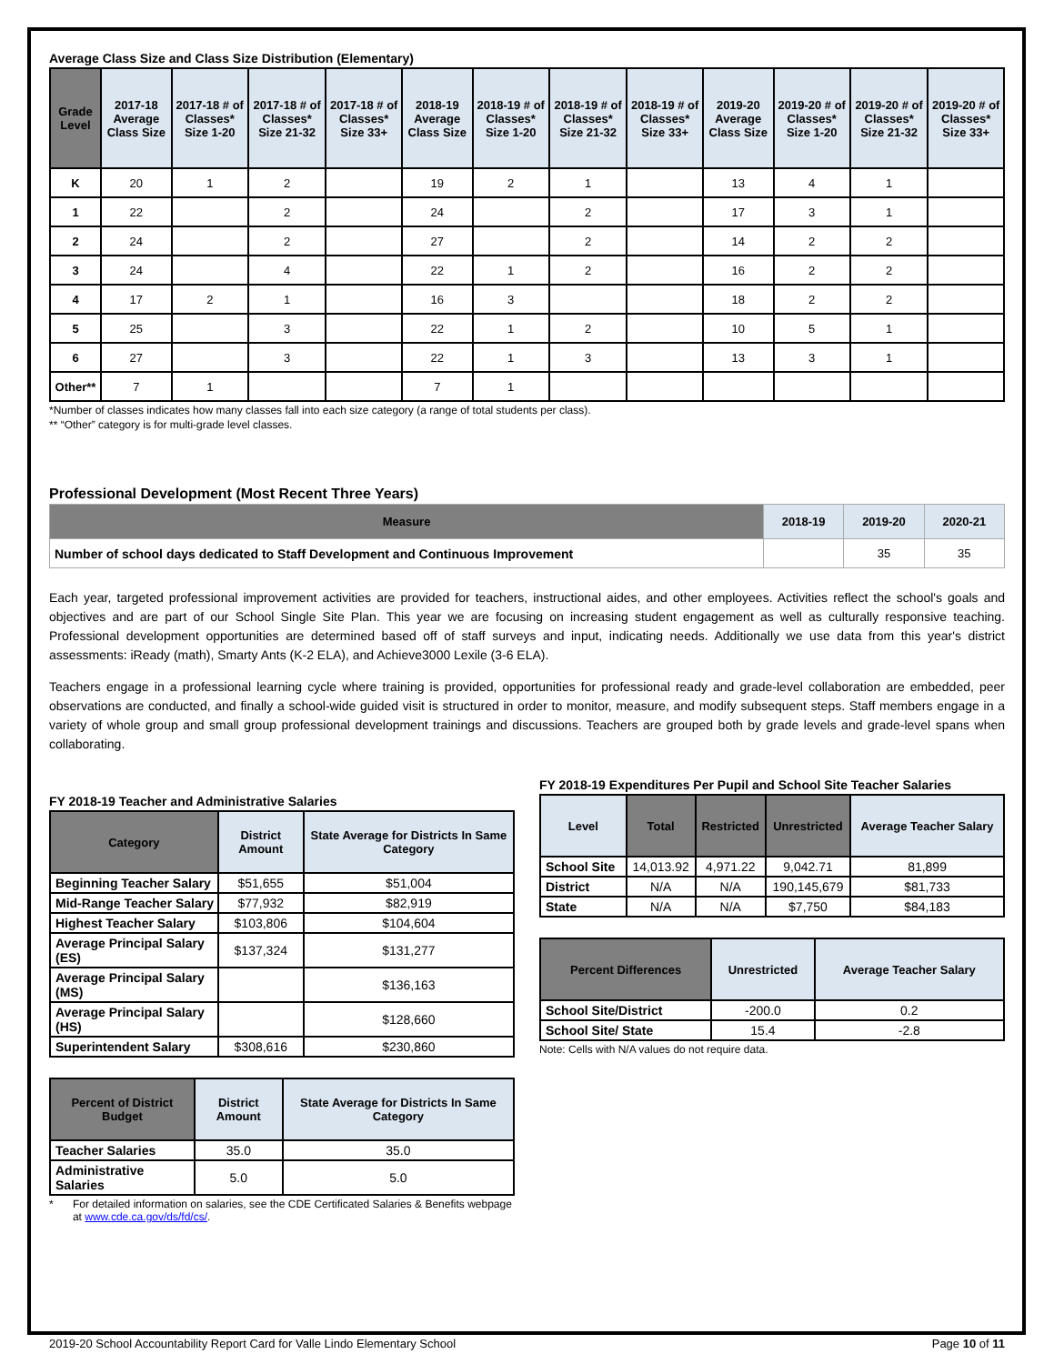Average Class Size and Class Size Distribution (Elementary)
| Grade Level | 2017-18 Average Class Size | 2017-18 # of Classes* Size 1-20 | 2017-18 # of Classes* Size 21-32 | 2017-18 # of Classes* Size 33+ | 2018-19 Average Class Size | 2018-19 # of Classes* Size 1-20 | 2018-19 # of Classes* Size 21-32 | 2018-19 # of Classes* Size 33+ | 2019-20 Average Class Size | 2019-20 # of Classes* Size 1-20 | 2019-20 # of Classes* Size 21-32 | 2019-20 # of Classes* Size 33+ |
| --- | --- | --- | --- | --- | --- | --- | --- | --- | --- | --- | --- | --- |
| K | 20 | 1 | 2 | | 19 | 2 | 1 | | 13 | 4 | 1 | |
| 1 | 22 | | 2 | | 24 | | 2 | | 17 | 3 | 1 | |
| 2 | 24 | | 2 | | 27 | | 2 | | 14 | 2 | 2 | |
| 3 | 24 | | 4 | | 22 | 1 | 2 | | 16 | 2 | 2 | |
| 4 | 17 | 2 | 1 | | 16 | 3 | | | 18 | 2 | 2 | |
| 5 | 25 | | 3 | | 22 | 1 | 2 | | 10 | 5 | 1 | |
| 6 | 27 | | 3 | | 22 | 1 | 3 | | 13 | 3 | 1 | |
| Other** | 7 | 1 | | | 7 | 1 | | | | | | |
*Number of classes indicates how many classes fall into each size category (a range of total students per class).
** “Other” category is for multi-grade level classes.
Professional Development (Most Recent Three Years)
| Measure | 2018-19 | 2019-20 | 2020-21 |
| --- | --- | --- | --- |
| Number of school days dedicated to Staff Development and Continuous Improvement | | 35 | 35 |
Each year, targeted professional improvement activities are provided for teachers, instructional aides, and other employees. Activities reflect the school's goals and objectives and are part of our School Single Site Plan. This year we are focusing on increasing student engagement as well as culturally responsive teaching. Professional development opportunities are determined based off of staff surveys and input, indicating needs. Additionally we use data from this year's district assessments: iReady (math), Smarty Ants (K-2 ELA), and Achieve3000 Lexile (3-6 ELA).
Teachers engage in a professional learning cycle where training is provided, opportunities for professional ready and grade-level collaboration are embedded, peer observations are conducted, and finally a school-wide guided visit is structured in order to monitor, measure, and modify subsequent steps. Staff members engage in a variety of whole group and small group professional development trainings and discussions. Teachers are grouped both by grade levels and grade-level spans when collaborating.
FY 2018-19 Teacher and Administrative Salaries
| Category | District Amount | State Average for Districts In Same Category |
| --- | --- | --- |
| Beginning Teacher Salary | $51,655 | $51,004 |
| Mid-Range Teacher Salary | $77,932 | $82,919 |
| Highest Teacher Salary | $103,806 | $104,604 |
| Average Principal Salary (ES) | $137,324 | $131,277 |
| Average Principal Salary (MS) | | $136,163 |
| Average Principal Salary (HS) | | $128,660 |
| Superintendent Salary | $308,616 | $230,860 |
| Percent of District Budget | District Amount | State Average for Districts In Same Category |
| --- | --- | --- |
| Teacher Salaries | 35.0 | 35.0 |
| Administrative Salaries | 5.0 | 5.0 |
* For detailed information on salaries, see the CDE Certificated Salaries & Benefits webpage at www.cde.ca.gov/ds/fd/cs/.
FY 2018-19 Expenditures Per Pupil and School Site Teacher Salaries
| Level | Total | Restricted | Unrestricted | Average Teacher Salary |
| --- | --- | --- | --- | --- |
| School Site | 14,013.92 | 4,971.22 | 9,042.71 | 81,899 |
| District | N/A | N/A | 190,145,679 | $81,733 |
| State | N/A | N/A | $7,750 | $84,183 |
| Percent Differences | Unrestricted | Average Teacher Salary |
| --- | --- | --- |
| School Site/District | -200.0 | 0.2 |
| School Site/ State | 15.4 | -2.8 |
Note: Cells with N/A values do not require data.
2019-20 School Accountability Report Card for Valle Lindo Elementary School Page 10 of 11